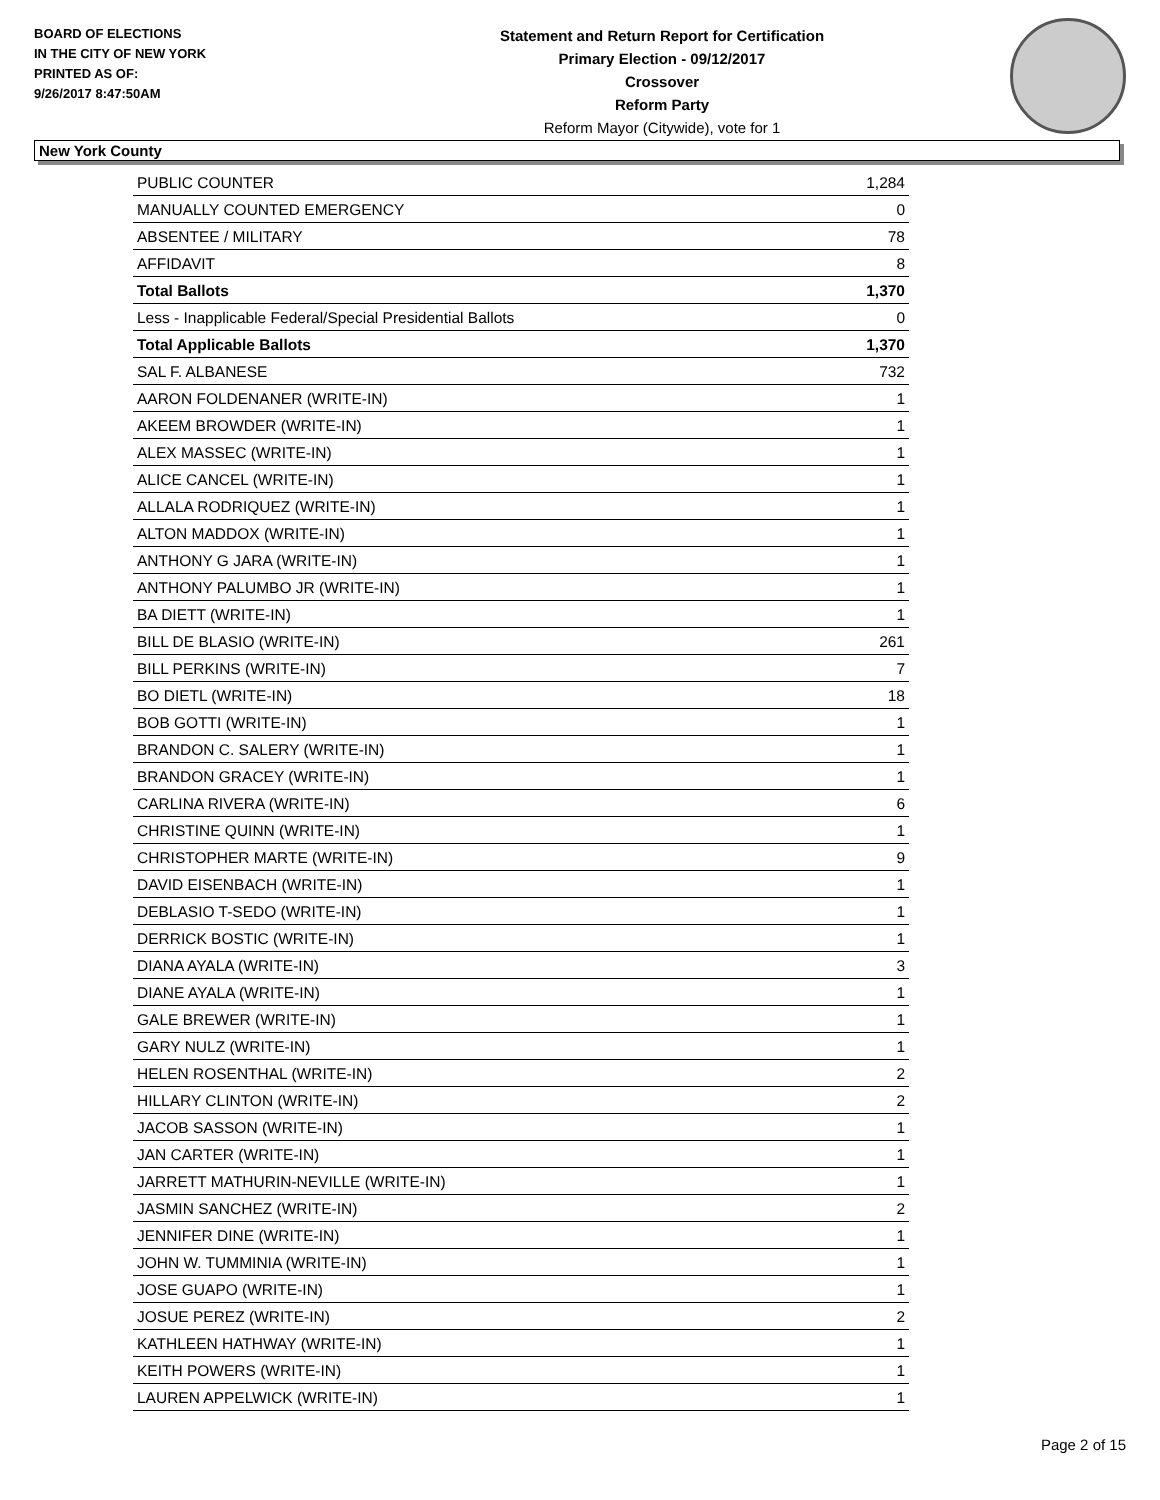BOARD OF ELECTIONS
IN THE CITY OF NEW YORK
PRINTED AS OF:
9/26/2017 8:47:50AM
Statement and Return Report for Certification
Primary Election - 09/12/2017
Crossover
Reform Party
Reform Mayor (Citywide), vote for 1
New York County
| PUBLIC COUNTER | 1,284 |
| MANUALLY COUNTED EMERGENCY | 0 |
| ABSENTEE / MILITARY | 78 |
| AFFIDAVIT | 8 |
| Total Ballots | 1,370 |
| Less - Inapplicable Federal/Special Presidential Ballots | 0 |
| Total Applicable Ballots | 1,370 |
| SAL F. ALBANESE | 732 |
| AARON FOLDENANER (WRITE-IN) | 1 |
| AKEEM BROWDER (WRITE-IN) | 1 |
| ALEX MASSEC (WRITE-IN) | 1 |
| ALICE CANCEL (WRITE-IN) | 1 |
| ALLALA RODRIQUEZ (WRITE-IN) | 1 |
| ALTON MADDOX (WRITE-IN) | 1 |
| ANTHONY G JARA (WRITE-IN) | 1 |
| ANTHONY PALUMBO JR (WRITE-IN) | 1 |
| BA DIETT (WRITE-IN) | 1 |
| BILL DE BLASIO (WRITE-IN) | 261 |
| BILL PERKINS (WRITE-IN) | 7 |
| BO DIETL (WRITE-IN) | 18 |
| BOB GOTTI (WRITE-IN) | 1 |
| BRANDON C. SALERY (WRITE-IN) | 1 |
| BRANDON GRACEY (WRITE-IN) | 1 |
| CARLINA RIVERA (WRITE-IN) | 6 |
| CHRISTINE QUINN (WRITE-IN) | 1 |
| CHRISTOPHER MARTE (WRITE-IN) | 9 |
| DAVID EISENBACH (WRITE-IN) | 1 |
| DEBLASIO T-SEDO (WRITE-IN) | 1 |
| DERRICK BOSTIC (WRITE-IN) | 1 |
| DIANA AYALA (WRITE-IN) | 3 |
| DIANE AYALA (WRITE-IN) | 1 |
| GALE BREWER (WRITE-IN) | 1 |
| GARY NULZ (WRITE-IN) | 1 |
| HELEN ROSENTHAL (WRITE-IN) | 2 |
| HILLARY CLINTON (WRITE-IN) | 2 |
| JACOB SASSON (WRITE-IN) | 1 |
| JAN CARTER (WRITE-IN) | 1 |
| JARRETT MATHURIN-NEVILLE (WRITE-IN) | 1 |
| JASMIN SANCHEZ (WRITE-IN) | 2 |
| JENNIFER DINE (WRITE-IN) | 1 |
| JOHN W. TUMMINIA (WRITE-IN) | 1 |
| JOSE GUAPO (WRITE-IN) | 1 |
| JOSUE PEREZ (WRITE-IN) | 2 |
| KATHLEEN HATHWAY (WRITE-IN) | 1 |
| KEITH POWERS (WRITE-IN) | 1 |
| LAUREN APPELWICK (WRITE-IN) | 1 |
Page 2 of 15